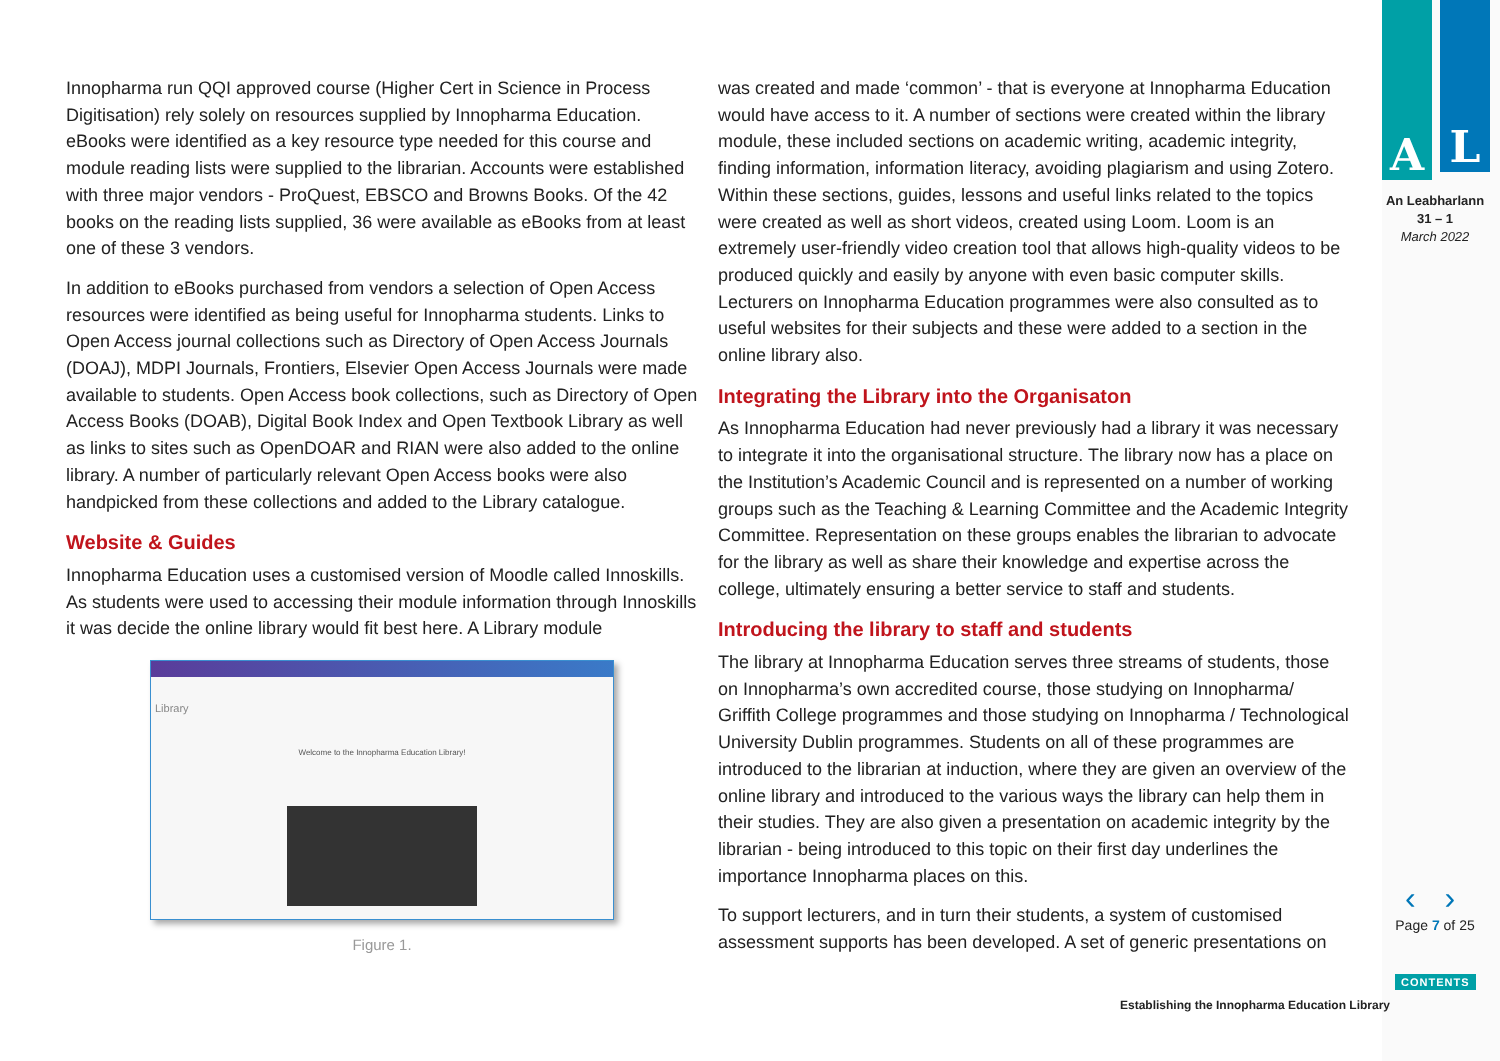Innopharma run QQI approved course (Higher Cert in Science in Process Digitisation) rely solely on resources supplied by Innopharma Education. eBooks were identified as a key resource type needed for this course and module reading lists were supplied to the librarian. Accounts were established with three major vendors - ProQuest, EBSCO and Browns Books. Of the 42 books on the reading lists supplied, 36 were available as eBooks from at least one of these 3 vendors.
In addition to eBooks purchased from vendors a selection of Open Access resources were identified as being useful for Innopharma students. Links to Open Access journal collections such as Directory of Open Access Journals (DOAJ), MDPI Journals, Frontiers, Elsevier Open Access Journals were made available to students. Open Access book collections, such as Directory of Open Access Books (DOAB), Digital Book Index and Open Textbook Library as well as links to sites such as OpenDOAR and RIAN were also added to the online library. A number of particularly relevant Open Access books were also handpicked from these collections and added to the Library catalogue.
Website & Guides
Innopharma Education uses a customised version of Moodle called Innoskills. As students were used to accessing their module information through Innoskills it was decide the online library would fit best here. A Library module
Library
Welcome to the Innopharma Education Library!
Figure 1.
was created and made ‘common’ - that is everyone at Innopharma Education would have access to it. A number of sections were created within the library module, these included sections on academic writing, academic integrity, finding information, information literacy, avoiding plagiarism and using Zotero. Within these sections, guides, lessons and useful links related to the topics were created as well as short videos, created using Loom. Loom is an extremely user-friendly video creation tool that allows high-quality videos to be produced quickly and easily by anyone with even basic computer skills. Lecturers on Innopharma Education programmes were also consulted as to useful websites for their subjects and these were added to a section in the online library also.
Integrating the Library into the Organisaton
As Innopharma Education had never previously had a library it was necessary to integrate it into the organisational structure. The library now has a place on the Institution’s Academic Council and is represented on a number of working groups such as the Teaching & Learning Committee and the Academic Integrity Committee. Representation on these groups enables the librarian to advocate for the library as well as share their knowledge and expertise across the college, ultimately ensuring a better service to staff and students.
Introducing the library to staff and students
The library at Innopharma Education serves three streams of students, those on Innopharma’s own accredited course, those studying on Innopharma/ Griffith College programmes and those studying on Innopharma / Technological University Dublin programmes. Students on all of these programmes are introduced to the librarian at induction, where they are given an overview of the online library and introduced to the various ways the library can help them in their studies. They are also given a presentation on academic integrity by the librarian - being introduced to this topic on their first day underlines the importance Innopharma places on this.
To support lecturers, and in turn their students, a system of customised assessment supports has been developed. A set of generic presentations on
A L
An Leabharlann
31 – 1
March 2022
‹ ›
Page 7 of 25
CONTENTS
Establishing the Innopharma Education Library